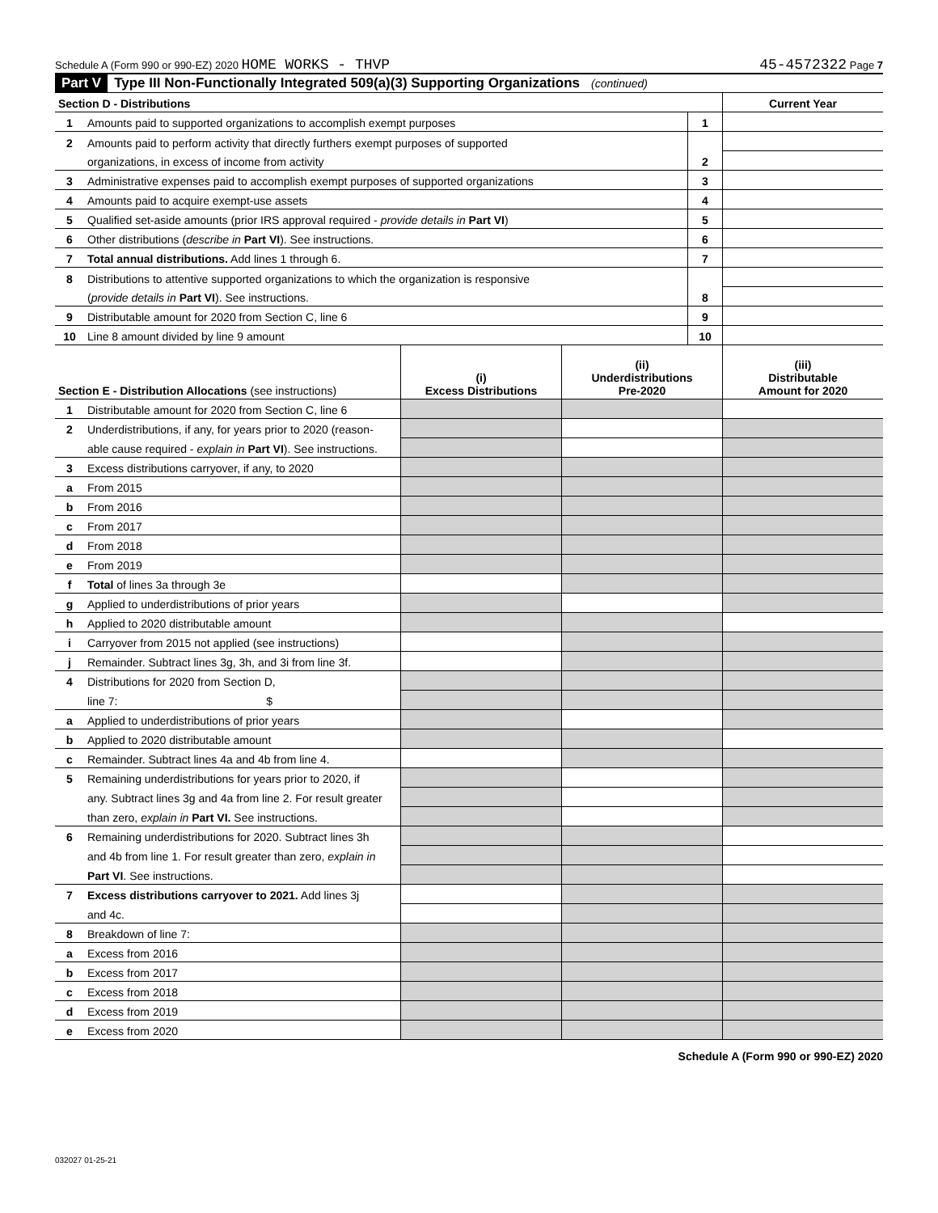Schedule A (Form 990 or 990-EZ) 2020 HOME WORKS - THVP 45-4572322 Page 7
Part V Type III Non-Functionally Integrated 509(a)(3) Supporting Organizations (continued)
| Section D - Distributions | | | Current Year |
| 1 | Amounts paid to supported organizations to accomplish exempt purposes | 1 | |
| 2 | Amounts paid to perform activity that directly furthers exempt purposes of supported | | |
| | organizations, in excess of income from activity | 2 | |
| 3 | Administrative expenses paid to accomplish exempt purposes of supported organizations | 3 | |
| 4 | Amounts paid to acquire exempt-use assets | 4 | |
| 5 | Qualified set-aside amounts (prior IRS approval required - provide details in Part VI ) | 5 | |
| 6 | Other distributions ( describe in Part VI ). See instructions. | 6 | |
| 7 | Total annual distributions. Add lines 1 through 6. | 7 | |
| 8 | Distributions to attentive supported organizations to which the organization is responsive | | |
| | ( provide details in Part VI ). See instructions. | 8 | |
| 9 | Distributable amount for 2020 from Section C, line 6 | 9 | |
| 10 | Line 8 amount divided by line 9 amount | 10 | |
| Section E - Distribution Allocations (see instructions) | | (i) Excess Distributions | (ii) Underdistributions Pre-2020 | (iii) Distributable Amount for 2020 |
| 1 | Distributable amount for 2020 from Section C, line 6 | | | |
| 2 | Underdistributions, if any, for years prior to 2020 (reason- | | | |
| | able cause required - explain in Part VI ). See instructions. | | | |
| 3 | Excess distributions carryover, if any, to 2020 | | | |
| a | From 2015 | | | |
| b | From 2016 | | | |
| c | From 2017 | | | |
| d | From 2018 | | | |
| e | From 2019 | | | |
| f | Total of lines 3a through 3e | | | |
| g | Applied to underdistributions of prior years | | | |
| h | Applied to 2020 distributable amount | | | |
| i | Carryover from 2015 not applied (see instructions) | | | |
| j | Remainder. Subtract lines 3g, 3h, and 3i from line 3f. | | | |
| 4 | Distributions for 2020 from Section D, | | | |
| | line 7: $ | | | |
| a | Applied to underdistributions of prior years | | | |
| b | Applied to 2020 distributable amount | | | |
| c | Remainder. Subtract lines 4a and 4b from line 4. | | | |
| 5 | Remaining underdistributions for years prior to 2020, if | | | |
| | any. Subtract lines 3g and 4a from line 2. For result greater | | | |
| | than zero, explain in Part VI. See instructions. | | | |
| 6 | Remaining underdistributions for 2020. Subtract lines 3h | | | |
| | and 4b from line 1. For result greater than zero, explain in | | | |
| | Part VI . See instructions. | | | |
| 7 | Excess distributions carryover to 2021. Add lines 3j | | | |
| | and 4c. | | | |
| 8 | Breakdown of line 7: | | | |
| a | Excess from 2016 | | | |
| b | Excess from 2017 | | | |
| c | Excess from 2018 | | | |
| d | Excess from 2019 | | | |
| e | Excess from 2020 | | | |
Schedule A (Form 990 or 990-EZ) 2020
032027 01-25-21